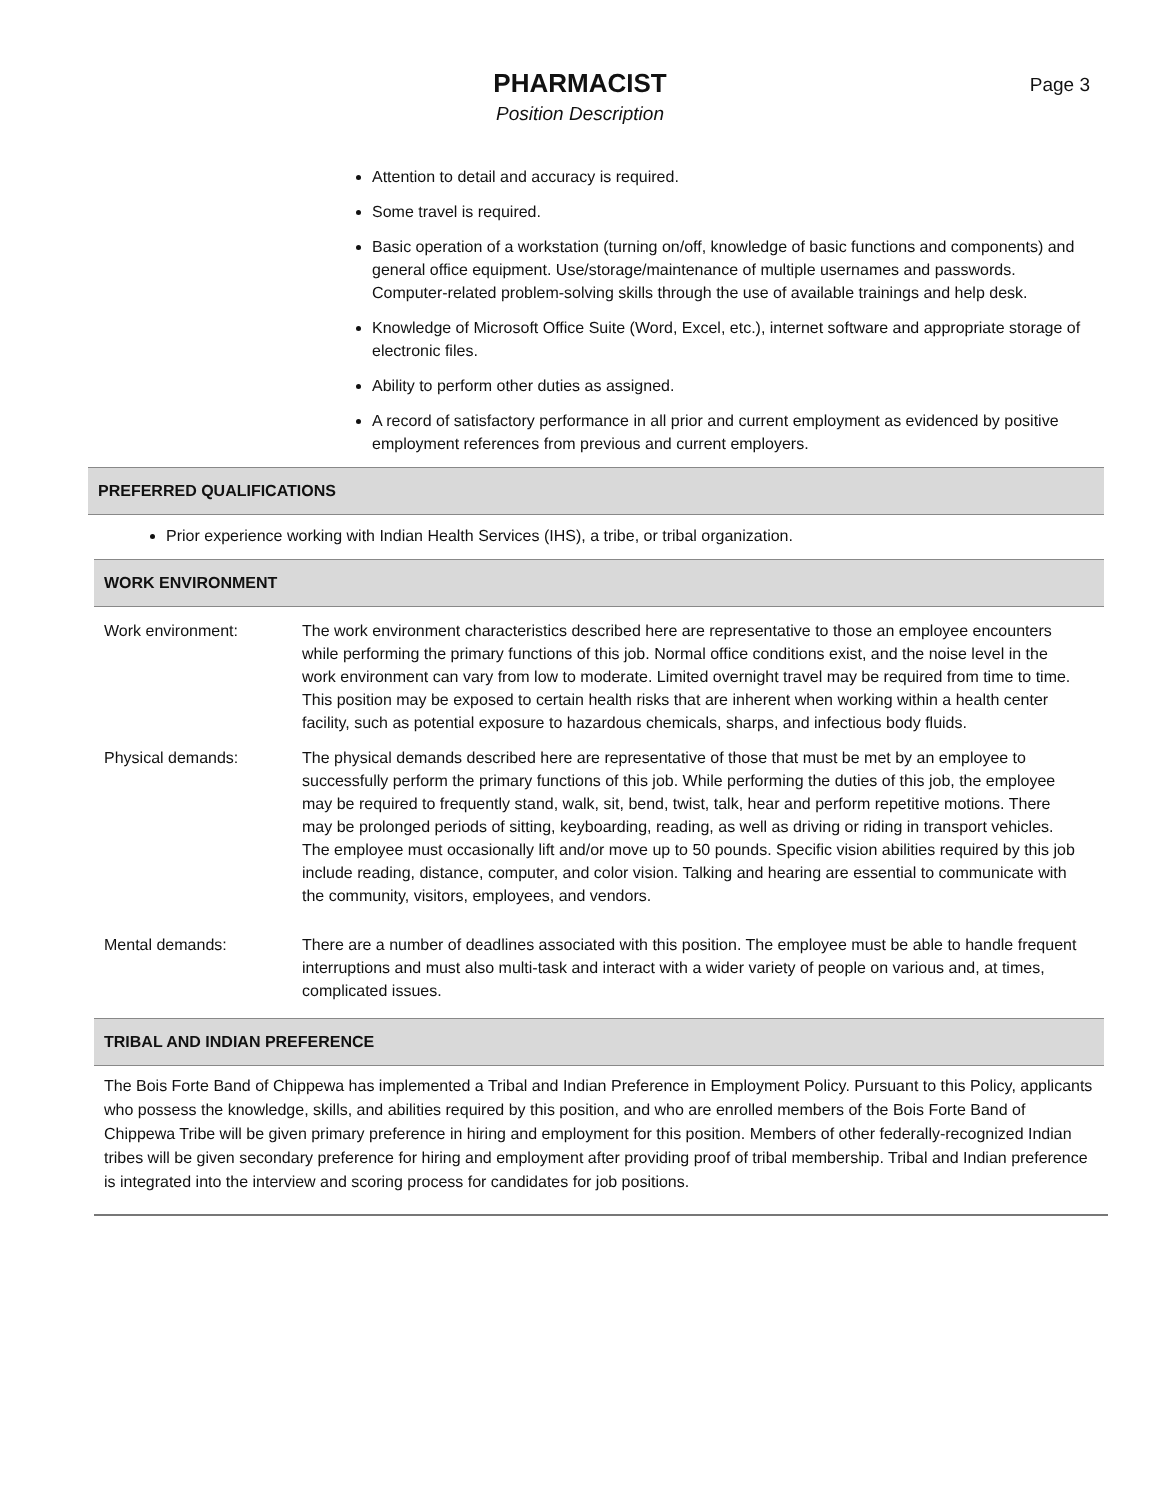PHARMACIST
Position Description
Page 3
Attention to detail and accuracy is required.
Some travel is required.
Basic operation of a workstation (turning on/off, knowledge of basic functions and components) and general office equipment. Use/storage/maintenance of multiple usernames and passwords. Computer-related problem-solving skills through the use of available trainings and help desk.
Knowledge of Microsoft Office Suite (Word, Excel, etc.), internet software and appropriate storage of electronic files.
Ability to perform other duties as assigned.
A record of satisfactory performance in all prior and current employment as evidenced by positive employment references from previous and current employers.
PREFERRED QUALIFICATIONS
Prior experience working with Indian Health Services (IHS), a tribe, or tribal organization.
WORK ENVIRONMENT
| Work environment: | The work environment characteristics described here are representative to those an employee encounters while performing the primary functions of this job. Normal office conditions exist, and the noise level in the work environment can vary from low to moderate. Limited overnight travel may be required from time to time. This position may be exposed to certain health risks that are inherent when working within a health center facility, such as potential exposure to hazardous chemicals, sharps, and infectious body fluids. |
| Physical demands: | The physical demands described here are representative of those that must be met by an employee to successfully perform the primary functions of this job. While performing the duties of this job, the employee may be required to frequently stand, walk, sit, bend, twist, talk, hear and perform repetitive motions. There may be prolonged periods of sitting, keyboarding, reading, as well as driving or riding in transport vehicles. The employee must occasionally lift and/or move up to 50 pounds. Specific vision abilities required by this job include reading, distance, computer, and color vision. Talking and hearing are essential to communicate with the community, visitors, employees, and vendors. |
| Mental demands: | There are a number of deadlines associated with this position. The employee must be able to handle frequent interruptions and must also multi-task and interact with a wider variety of people on various and, at times, complicated issues. |
TRIBAL AND INDIAN PREFERENCE
The Bois Forte Band of Chippewa has implemented a Tribal and Indian Preference in Employment Policy. Pursuant to this Policy, applicants who possess the knowledge, skills, and abilities required by this position, and who are enrolled members of the Bois Forte Band of Chippewa Tribe will be given primary preference in hiring and employment for this position. Members of other federally-recognized Indian tribes will be given secondary preference for hiring and employment after providing proof of tribal membership. Tribal and Indian preference is integrated into the interview and scoring process for candidates for job positions.